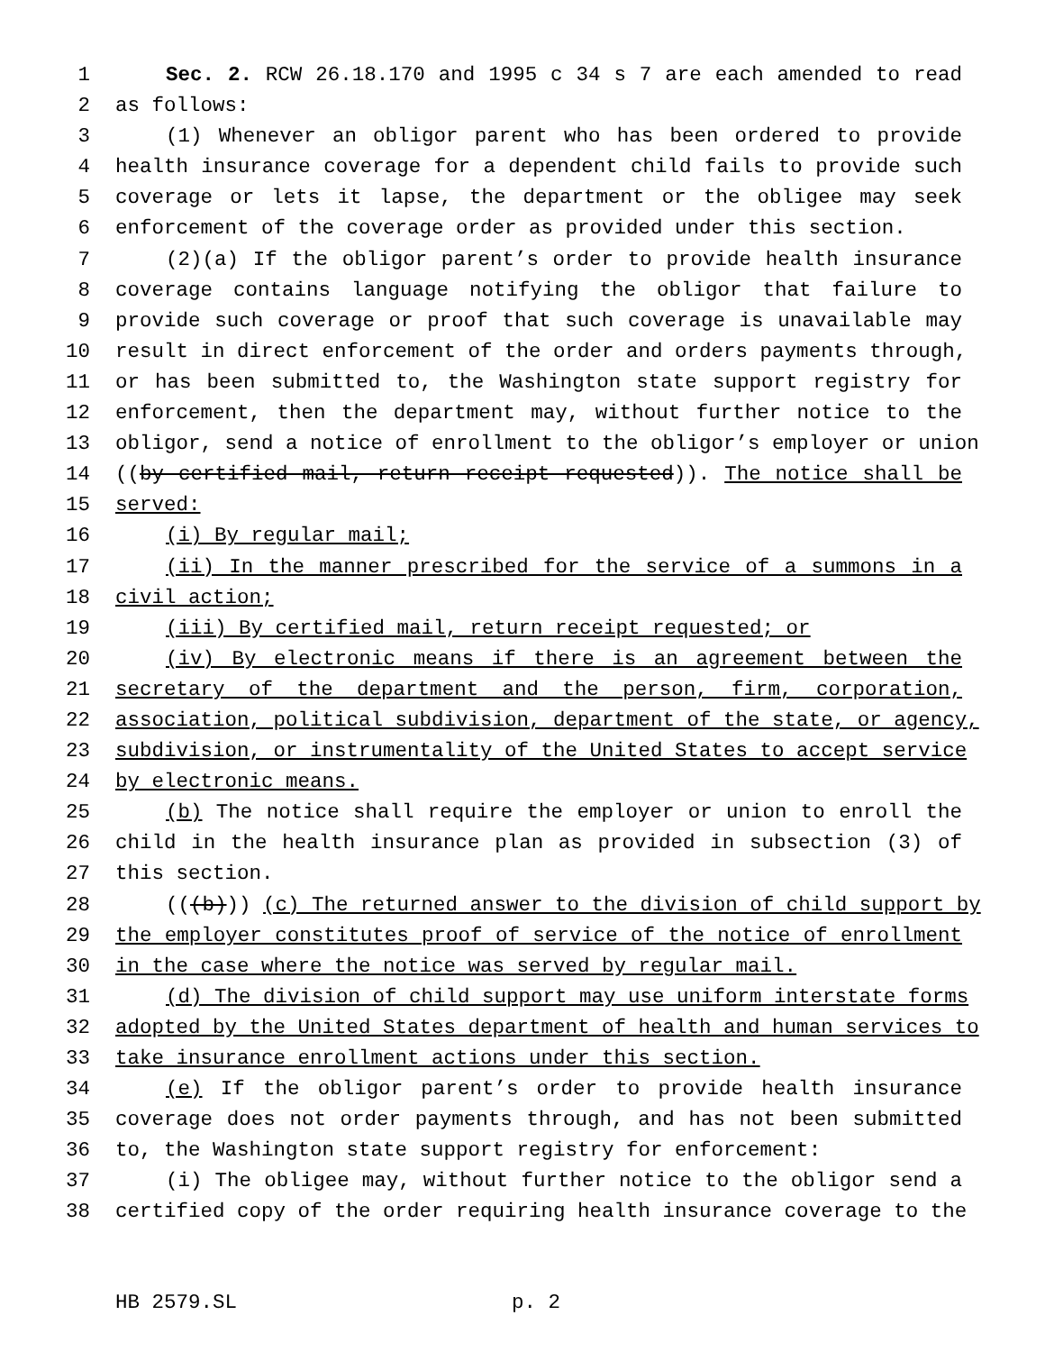1 Sec. 2. RCW 26.18.170 and 1995 c 34 s 7 are each amended to read
2 as follows:
3 (1) Whenever an obligor parent who has been ordered to provide
4 health insurance coverage for a dependent child fails to provide such
5 coverage or lets it lapse, the department or the obligee may seek
6 enforcement of the coverage order as provided under this section.
7 (2)(a) If the obligor parent’s order to provide health insurance
8 coverage contains language notifying the obligor that failure to
9 provide such coverage or proof that such coverage is unavailable may
10 result in direct enforcement of the order and orders payments through,
11 or has been submitted to, the Washington state support registry for
12 enforcement, then the department may, without further notice to the
13 obligor, send a notice of enrollment to the obligor’s employer or union
14 ((by certified mail, return receipt requested)). The notice shall be
15 served:
16 (i) By regular mail;
17 (ii) In the manner prescribed for the service of a summons in a
18 civil action;
19 (iii) By certified mail, return receipt requested; or
20 (iv) By electronic means if there is an agreement between the
21 secretary of the department and the person, firm, corporation,
22 association, political subdivision, department of the state, or agency,
23 subdivision, or instrumentality of the United States to accept service
24 by electronic means.
25 (b) The notice shall require the employer or union to enroll the
26 child in the health insurance plan as provided in subsection (3) of
27 this section.
28 (((b))) (c) The returned answer to the division of child support by
29 the employer constitutes proof of service of the notice of enrollment
30 in the case where the notice was served by regular mail.
31 (d) The division of child support may use uniform interstate forms
32 adopted by the United States department of health and human services to
33 take insurance enrollment actions under this section.
34 (e) If the obligor parent’s order to provide health insurance
35 coverage does not order payments through, and has not been submitted
36 to, the Washington state support registry for enforcement:
37 (i) The obligee may, without further notice to the obligor send a
38 certified copy of the order requiring health insurance coverage to the
HB 2579.SL p. 2